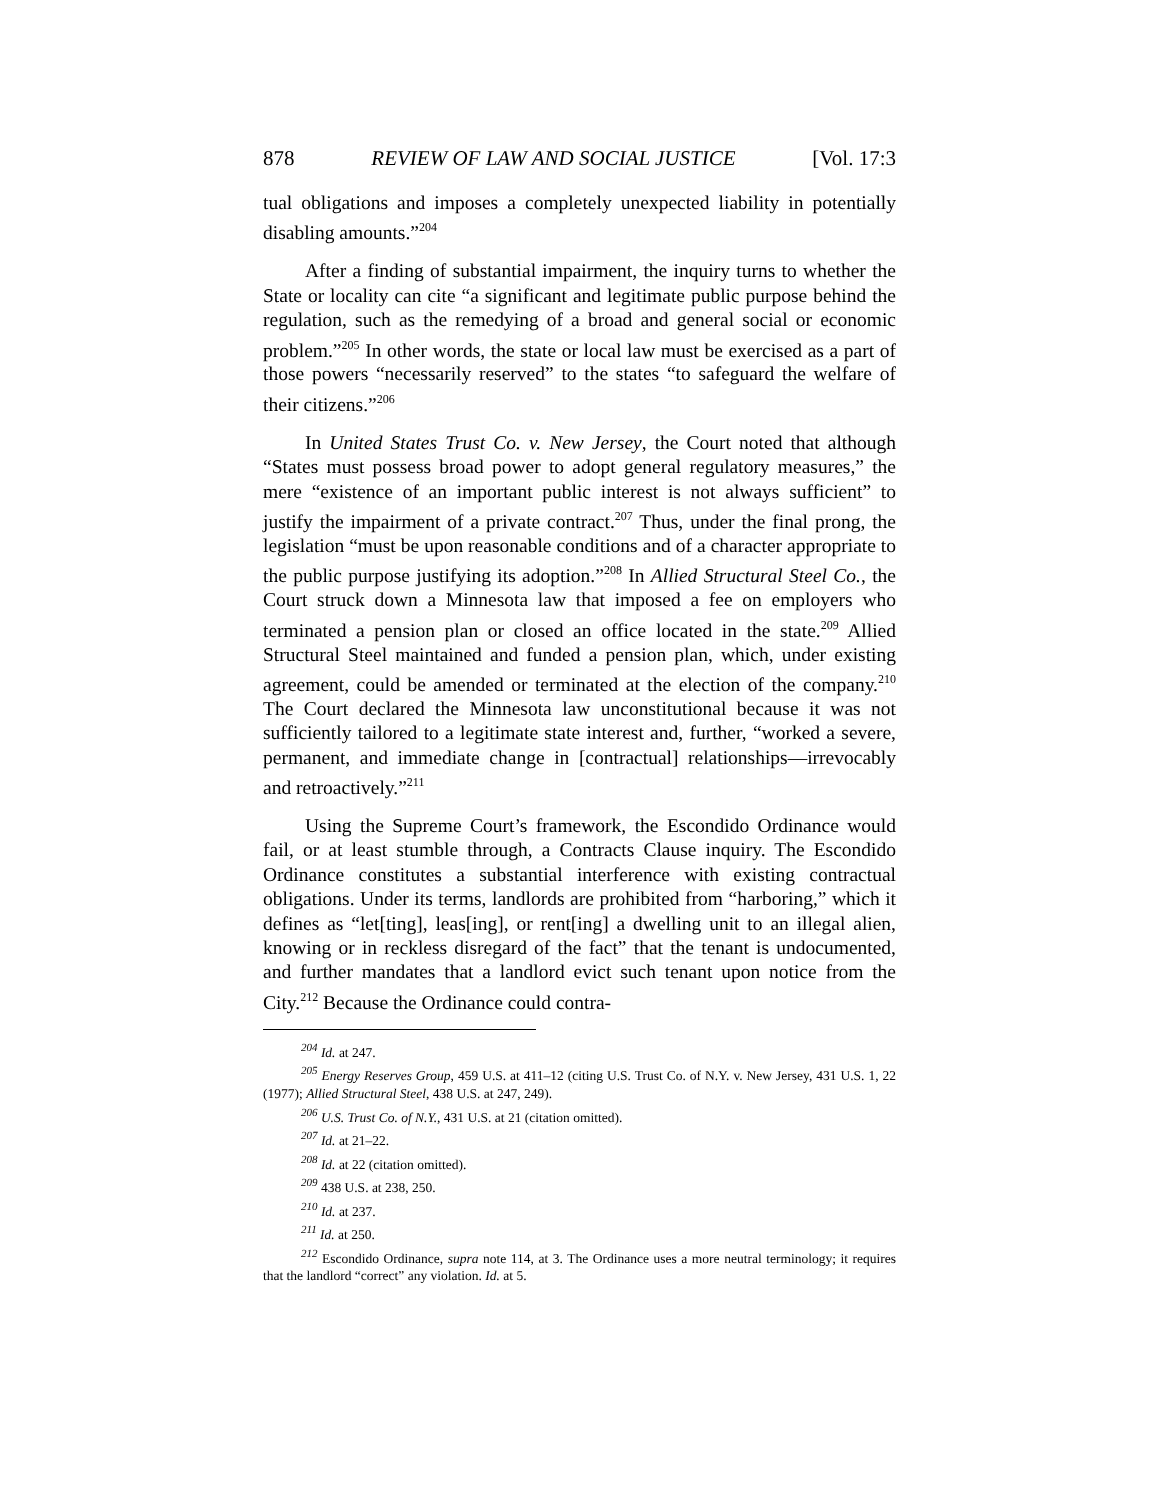878 REVIEW OF LAW AND SOCIAL JUSTICE [Vol. 17:3
tual obligations and imposes a completely unexpected liability in potentially disabling amounts.”<sup>204</sup>
After a finding of substantial impairment, the inquiry turns to whether the State or locality can cite “a significant and legitimate public purpose behind the regulation, such as the remedying of a broad and general social or economic problem.”<sup>205</sup> In other words, the state or local law must be exercised as a part of those powers “necessarily reserved” to the states “to safeguard the welfare of their citizens.”<sup>206</sup>
In United States Trust Co. v. New Jersey, the Court noted that although “States must possess broad power to adopt general regulatory measures,” the mere “existence of an important public interest is not always sufficient” to justify the impairment of a private contract.<sup>207</sup> Thus, under the final prong, the legislation “must be upon reasonable conditions and of a character appropriate to the public purpose justifying its adoption.”<sup>208</sup> In Allied Structural Steel Co., the Court struck down a Minnesota law that imposed a fee on employers who terminated a pension plan or closed an office located in the state.<sup>209</sup> Allied Structural Steel maintained and funded a pension plan, which, under existing agreement, could be amended or terminated at the election of the company.<sup>210</sup> The Court declared the Minnesota law unconstitutional because it was not sufficiently tailored to a legitimate state interest and, further, “worked a severe, permanent, and immediate change in [contractual] relationships—irrevocably and retroactively.”<sup>211</sup>
Using the Supreme Court’s framework, the Escondido Ordinance would fail, or at least stumble through, a Contracts Clause inquiry. The Escondido Ordinance constitutes a substantial interference with existing contractual obligations. Under its terms, landlords are prohibited from “harboring,” which it defines as “let[ting], leas[ing], or rent[ing] a dwelling unit to an illegal alien, knowing or in reckless disregard of the fact” that the tenant is undocumented, and further mandates that a landlord evict such tenant upon notice from the City.<sup>212</sup> Because the Ordinance could contra-
<sup>204</sup> Id. at 247.
<sup>205</sup> Energy Reserves Group, 459 U.S. at 411–12 (citing U.S. Trust Co. of N.Y. v. New Jersey, 431 U.S. 1, 22 (1977); Allied Structural Steel, 438 U.S. at 247, 249).
<sup>206</sup> U.S. Trust Co. of N.Y., 431 U.S. at 21 (citation omitted).
<sup>207</sup> Id. at 21–22.
<sup>208</sup> Id. at 22 (citation omitted).
<sup>209</sup> 438 U.S. at 238, 250.
<sup>210</sup> Id. at 237.
<sup>211</sup> Id. at 250.
<sup>212</sup> Escondido Ordinance, supra note 114, at 3. The Ordinance uses a more neutral terminology; it requires that the landlord “correct” any violation. Id. at 5.